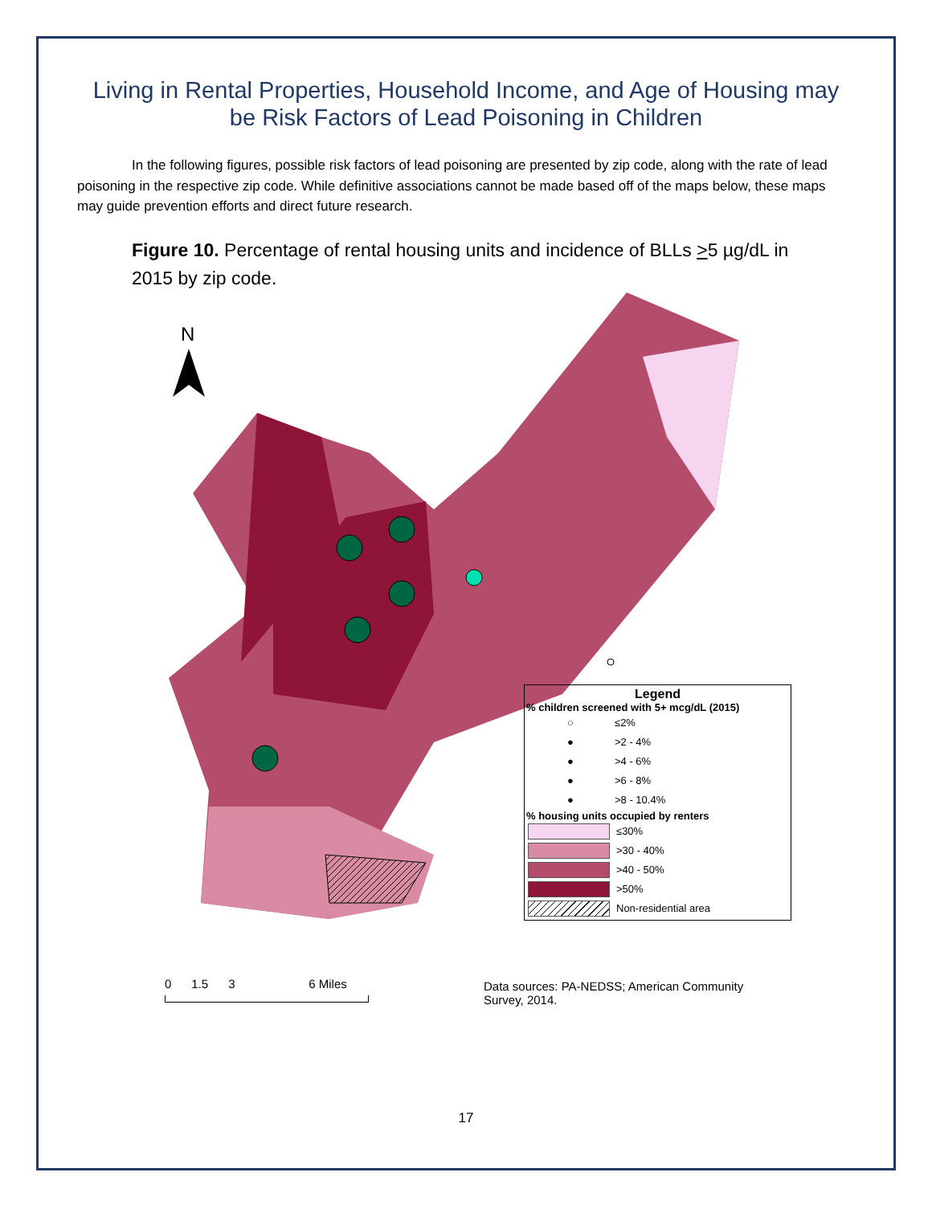Living in Rental Properties, Household Income, and Age of Housing may be Risk Factors of Lead Poisoning in Children
In the following figures, possible risk factors of lead poisoning are presented by zip code, along with the rate of lead poisoning in the respective zip code. While definitive associations cannot be made based off of the maps below, these maps may guide prevention efforts and direct future research.
Figure 10. Percentage of rental housing units and incidence of BLLs >5 µg/dL in 2015 by zip code.
N
Legend
% children screened with 5+ mcg/dL (2015)
○
≤2%
●
>2 - 4%
●
>4 - 6%
●
>6 - 8%
●
>8 - 10.4%
% housing units occupied by renters
≤30%
>30 - 40%
>40 - 50%
>50%
Non-residential area
0 1.5 3 6 Miles
Data sources: PA-NEDSS; American Community
Survey, 2014.
17